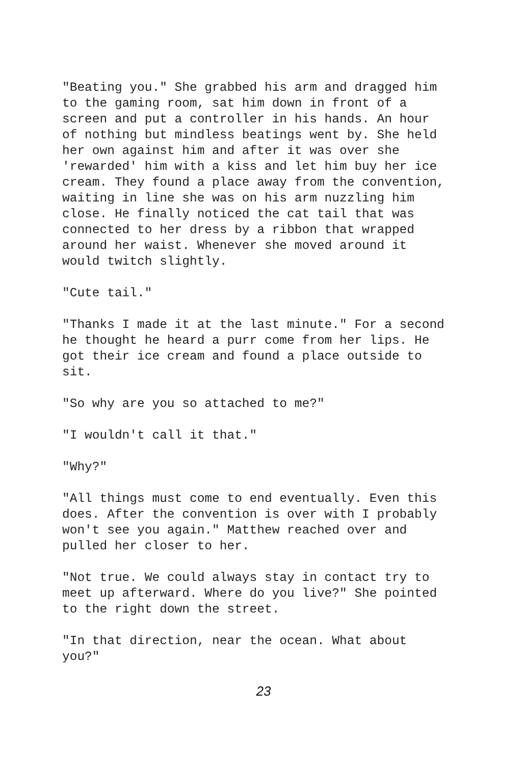"Beating you." She grabbed his arm and dragged him
to the gaming room, sat him down in front of a
screen and put a controller in his hands. An hour
of nothing but mindless beatings went by. She held
her own against him and after it was over she
'rewarded' him with a kiss and let him buy her ice
cream. They found a place away from the convention,
waiting in line she was on his arm nuzzling him
close. He finally noticed the cat tail that was
connected to her dress by a ribbon that wrapped
around her waist. Whenever she moved around it
would twitch slightly.
"Cute tail."
"Thanks I made it at the last minute." For a second
he thought he heard a purr come from her lips. He
got their ice cream and found a place outside to
sit.
"So why are you so attached to me?"
"I wouldn't call it that."
"Why?"
"All things must come to end eventually. Even this
does. After the convention is over with I probably
won't see you again." Matthew reached over and
pulled her closer to her.
"Not true. We could always stay in contact try to
meet up afterward. Where do you live?" She pointed
to the right down the street.
"In that direction, near the ocean. What about
you?"
23